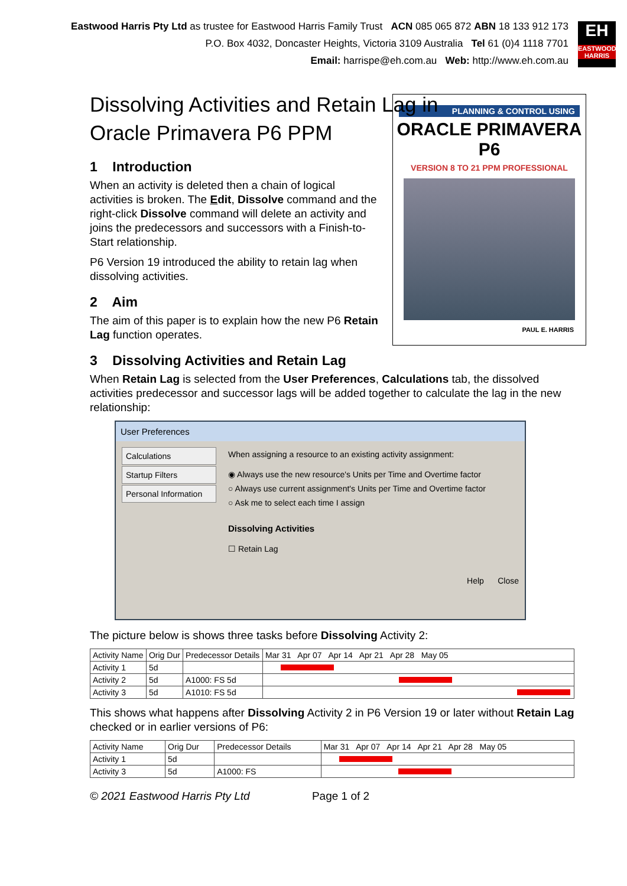Eastwood Harris Pty Ltd as trustee for Eastwood Harris Family Trust ACN 085 065 872 ABN 18 133 912 173
P.O. Box 4032, Doncaster Heights, Victoria 3109 Australia Tel 61 (0)4 1118 7701
Email: harrispe@eh.com.au Web: http://www.eh.com.au
EH
EASTWOOD HARRIS
Dissolving Activities and Retain Lag in Oracle Primavera P6 PPM
PLANNING & CONTROL USING
ORACLE PRIMAVERA P6
VERSION 8 TO 21 PPM PROFESSIONAL
PAUL E. HARRIS
1 Introduction
When an activity is deleted then a chain of logical activities is broken. The Edit, Dissolve command and the right-click Dissolve command will delete an activity and joins the predecessors and successors with a Finish-to-Start relationship.
P6 Version 19 introduced the ability to retain lag when dissolving activities.
2 Aim
The aim of this paper is to explain how the new P6 Retain Lag function operates.
3 Dissolving Activities and Retain Lag
When Retain Lag is selected from the User Preferences, Calculations tab, the dissolved activities predecessor and successor lags will be added together to calculate the lag in the new relationship:
User Preferences
Calculations
Startup Filters
Personal Information
When assigning a resource to an existing activity assignment:
◉ Always use the new resource's Units per Time and Overtime factor
○ Always use current assignment's Units per Time and Overtime factor
○ Ask me to select each time I assign
Dissolving Activities
☐ Retain Lag
Help Close
The picture below is shows three tasks before Dissolving Activity 2:
| Activity Name | Orig Dur | Predecessor Details | Mar 31 Apr 07 Apr 14 Apr 21 Apr 28 May 05 |
| --- | --- | --- | --- |
| Activity 1 | 5d | | |
| Activity 2 | 5d | A1000: FS 5d | |
| Activity 3 | 5d | A1010: FS 5d | |
This shows what happens after Dissolving Activity 2 in P6 Version 19 or later without Retain Lag checked or in earlier versions of P6:
| Activity Name | Orig Dur | Predecessor Details | Mar 31 Apr 07 Apr 14 Apr 21 Apr 28 May 05 |
| --- | --- | --- | --- |
| Activity 1 | 5d | | |
| Activity 3 | 5d | A1000: FS | |
© 2021 Eastwood Harris Pty Ltd Page 1 of 2